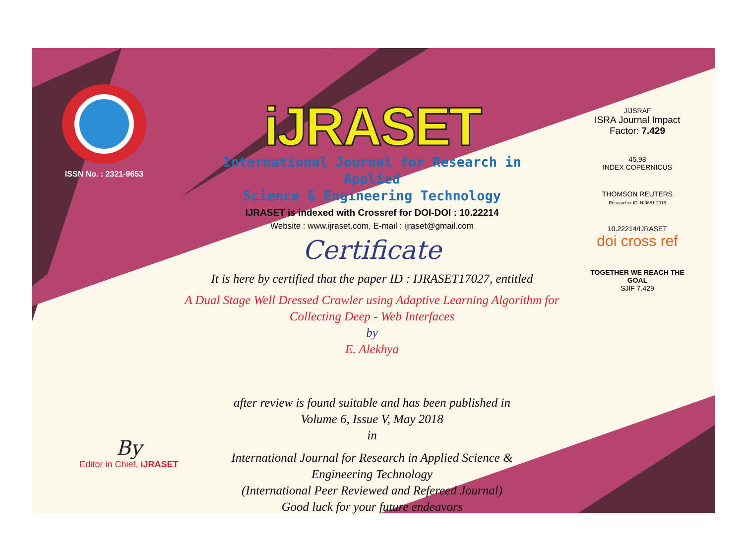ISSN No. : 2321-9653
iJRASET
International Journal for Research in Applied
Science & Engineering Technology
IJRASET is indexed with Crossref for DOI-DOI : 10.22214
Website : www.ijraset.com, E-mail : ijraset@gmail.com
Certificate
It is here by certified that the paper ID : IJRASET17027, entitled
A Dual Stage Well Dressed Crawler using Adaptive Learning Algorithm for
Collecting Deep - Web Interfaces
by
E. Alekhya
after review is found suitable and has been published in
Volume 6, Issue V, May 2018
in
International Journal for Research in Applied Science &
Engineering Technology
(International Peer Reviewed and Refereed Journal)
Good luck for your future endeavors
JIJSRAF
ISRA Journal Impact
Factor: 7.429
45.98
INDEX COPERNICUS
THOMSON REUTERS
Researcher ID: N-9681-2016
10.22214/IJRASET
doi cross ref
TOGETHER WE REACH THE GOAL
SJIF 7.429
By
Editor in Chief, iJRASET